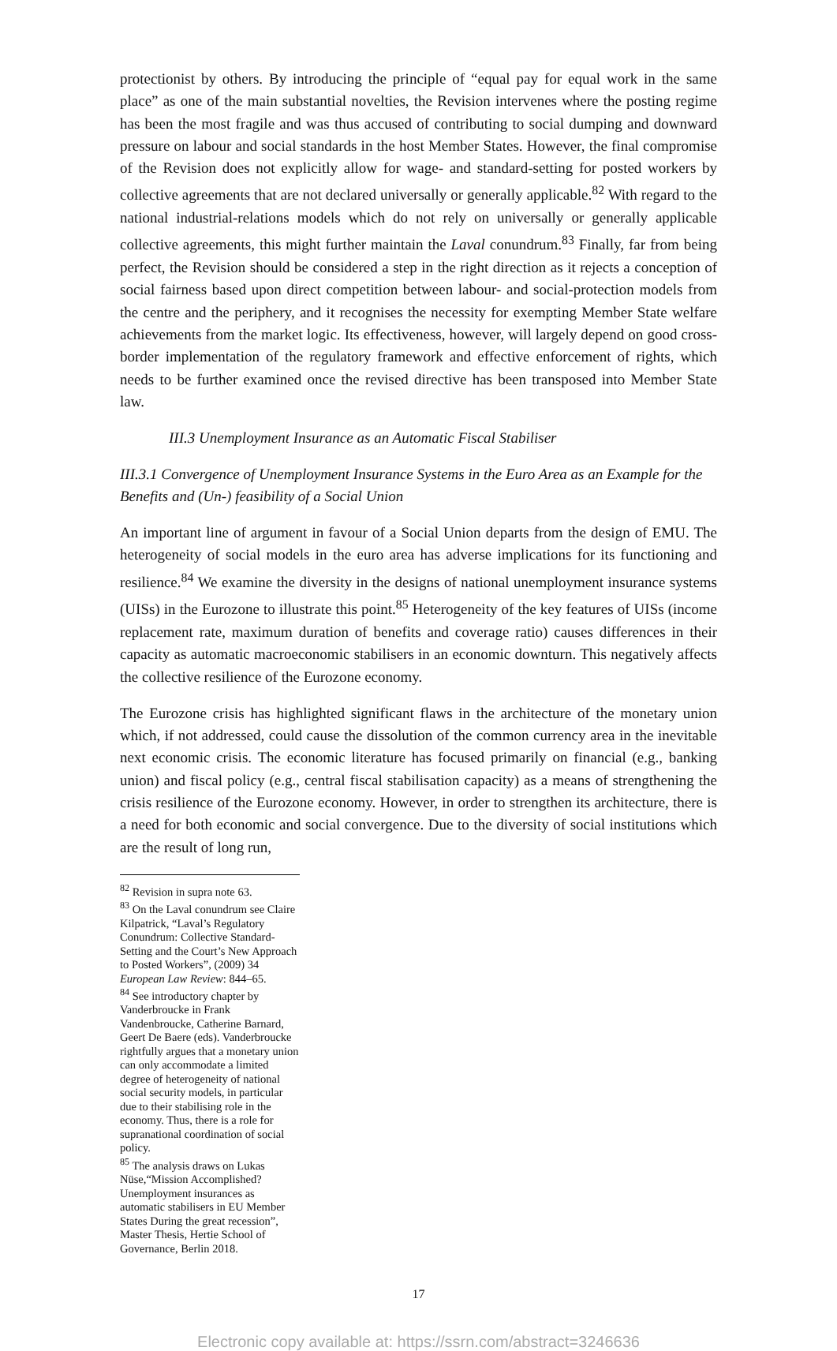protectionist by others. By introducing the principle of “equal pay for equal work in the same place” as one of the main substantial novelties, the Revision intervenes where the posting regime has been the most fragile and was thus accused of contributing to social dumping and downward pressure on labour and social standards in the host Member States. However, the final compromise of the Revision does not explicitly allow for wage- and standard-setting for posted workers by collective agreements that are not declared universally or generally applicable.<sup>82</sup> With regard to the national industrial-relations models which do not rely on universally or generally applicable collective agreements, this might further maintain the Laval conundrum.<sup>83</sup> Finally, far from being perfect, the Revision should be considered a step in the right direction as it rejects a conception of social fairness based upon direct competition between labour- and social-protection models from the centre and the periphery, and it recognises the necessity for exempting Member State welfare achievements from the market logic. Its effectiveness, however, will largely depend on good cross-border implementation of the regulatory framework and effective enforcement of rights, which needs to be further examined once the revised directive has been transposed into Member State law.
III.3 Unemployment Insurance as an Automatic Fiscal Stabiliser
III.3.1 Convergence of Unemployment Insurance Systems in the Euro Area as an Example for the Benefits and (Un-) feasibility of a Social Union
An important line of argument in favour of a Social Union departs from the design of EMU. The heterogeneity of social models in the euro area has adverse implications for its functioning and resilience.<sup>84</sup> We examine the diversity in the designs of national unemployment insurance systems (UISs) in the Eurozone to illustrate this point.<sup>85</sup> Heterogeneity of the key features of UISs (income replacement rate, maximum duration of benefits and coverage ratio) causes differences in their capacity as automatic macroeconomic stabilisers in an economic downturn. This negatively affects the collective resilience of the Eurozone economy.
The Eurozone crisis has highlighted significant flaws in the architecture of the monetary union which, if not addressed, could cause the dissolution of the common currency area in the inevitable next economic crisis. The economic literature has focused primarily on financial (e.g., banking union) and fiscal policy (e.g., central fiscal stabilisation capacity) as a means of strengthening the crisis resilience of the Eurozone economy. However, in order to strengthen its architecture, there is a need for both economic and social convergence. Due to the diversity of social institutions which are the result of long run,
<sup>82</sup> Revision in supra note 63.
<sup>83</sup> On the Laval conundrum see Claire Kilpatrick, “Laval’s Regulatory Conundrum: Collective Standard-Setting and the Court’s New Approach to Posted Workers”, (2009) 34 European Law Review: 844–65.
<sup>84</sup> See introductory chapter by Vanderbroucke in Frank Vandenbroucke, Catherine Barnard, Geert De Baere (eds). Vanderbroucke rightfully argues that a monetary union can only accommodate a limited degree of heterogeneity of national social security models, in particular due to their stabilising role in the economy. Thus, there is a role for supranational coordination of social policy.
<sup>85</sup> The analysis draws on Lukas Nüse,“Mission Accomplished? Unemployment insurances as automatic stabilisers in EU Member States During the great recession”, Master Thesis, Hertie School of Governance, Berlin 2018.
17
Electronic copy available at: https://ssrn.com/abstract=3246636